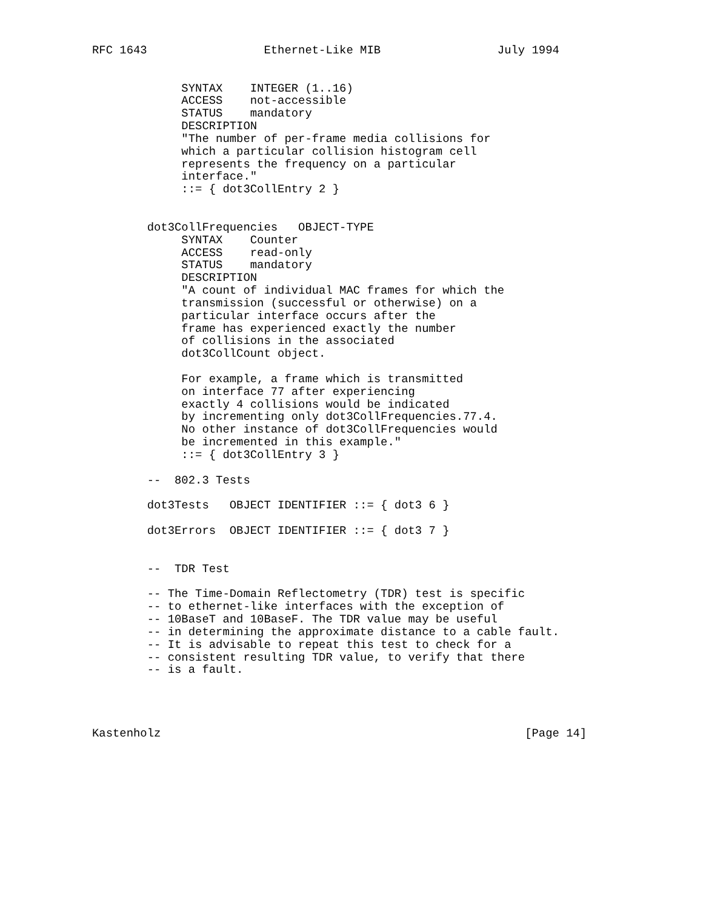RFC 1643                 Ethernet-Like MIB                 July 1994


             SYNTAX    INTEGER (1..16)
             ACCESS    not-accessible
             STATUS    mandatory
             DESCRIPTION
             "The number of per-frame media collisions for
             which a particular collision histogram cell
             represents the frequency on a particular
             interface."
             ::= { dot3CollEntry 2 }


        dot3CollFrequencies   OBJECT-TYPE
             SYNTAX    Counter
             ACCESS    read-only
             STATUS    mandatory
             DESCRIPTION
             "A count of individual MAC frames for which the
             transmission (successful or otherwise) on a
             particular interface occurs after the
             frame has experienced exactly the number
             of collisions in the associated
             dot3CollCount object.

             For example, a frame which is transmitted
             on interface 77 after experiencing
             exactly 4 collisions would be indicated
             by incrementing only dot3CollFrequencies.77.4.
             No other instance of dot3CollFrequencies would
             be incremented in this example."
             ::= { dot3CollEntry 3 }

        --  802.3 Tests

        dot3Tests   OBJECT IDENTIFIER ::= { dot3 6 }

        dot3Errors  OBJECT IDENTIFIER ::= { dot3 7 }


        --  TDR Test

        -- The Time-Domain Reflectometry (TDR) test is specific
        -- to ethernet-like interfaces with the exception of
        -- 10BaseT and 10BaseF. The TDR value may be useful
        -- in determining the approximate distance to a cable fault.
        -- It is advisable to repeat this test to check for a
        -- consistent resulting TDR value, to verify that there
        -- is a fault.




Kastenholz                                                     [Page 14]